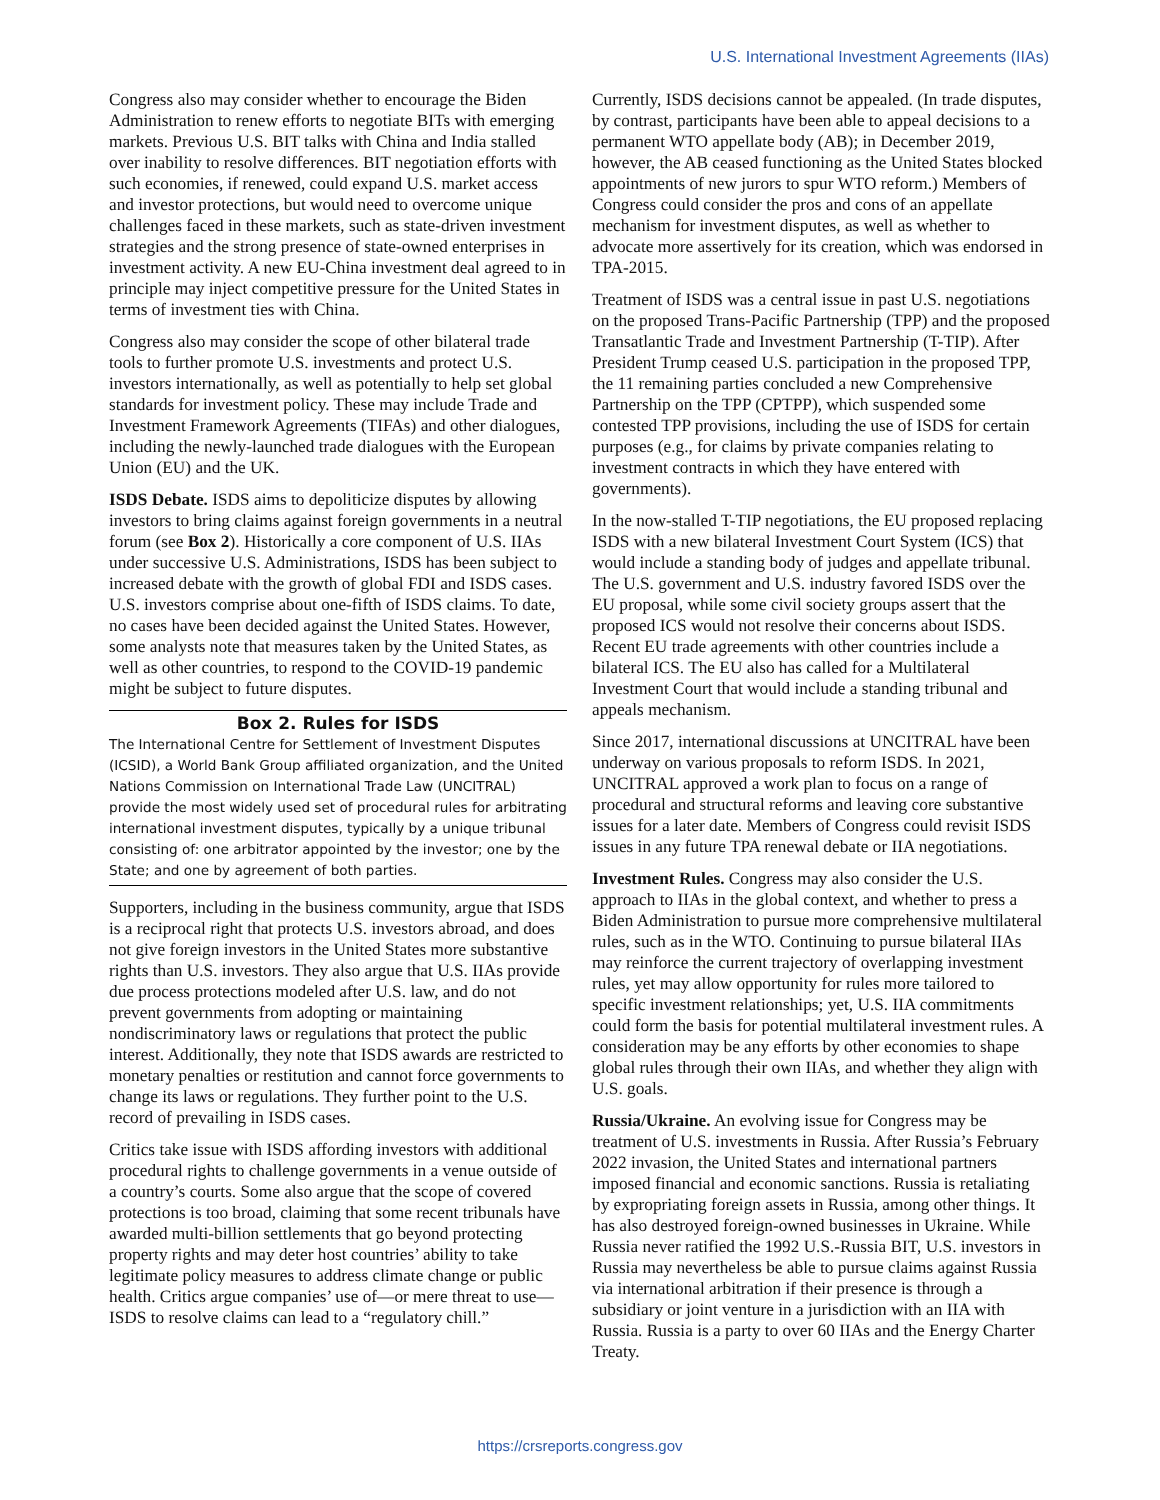U.S. International Investment Agreements (IIAs)
Congress also may consider whether to encourage the Biden Administration to renew efforts to negotiate BITs with emerging markets. Previous U.S. BIT talks with China and India stalled over inability to resolve differences. BIT negotiation efforts with such economies, if renewed, could expand U.S. market access and investor protections, but would need to overcome unique challenges faced in these markets, such as state-driven investment strategies and the strong presence of state-owned enterprises in investment activity. A new EU-China investment deal agreed to in principle may inject competitive pressure for the United States in terms of investment ties with China.
Congress also may consider the scope of other bilateral trade tools to further promote U.S. investments and protect U.S. investors internationally, as well as potentially to help set global standards for investment policy. These may include Trade and Investment Framework Agreements (TIFAs) and other dialogues, including the newly-launched trade dialogues with the European Union (EU) and the UK.
ISDS Debate. ISDS aims to depoliticize disputes by allowing investors to bring claims against foreign governments in a neutral forum (see Box 2). Historically a core component of U.S. IIAs under successive U.S. Administrations, ISDS has been subject to increased debate with the growth of global FDI and ISDS cases. U.S. investors comprise about one-fifth of ISDS claims. To date, no cases have been decided against the United States. However, some analysts note that measures taken by the United States, as well as other countries, to respond to the COVID-19 pandemic might be subject to future disputes.
Box 2. Rules for ISDS
The International Centre for Settlement of Investment Disputes (ICSID), a World Bank Group affiliated organization, and the United Nations Commission on International Trade Law (UNCITRAL) provide the most widely used set of procedural rules for arbitrating international investment disputes, typically by a unique tribunal consisting of: one arbitrator appointed by the investor; one by the State; and one by agreement of both parties.
Supporters, including in the business community, argue that ISDS is a reciprocal right that protects U.S. investors abroad, and does not give foreign investors in the United States more substantive rights than U.S. investors. They also argue that U.S. IIAs provide due process protections modeled after U.S. law, and do not prevent governments from adopting or maintaining nondiscriminatory laws or regulations that protect the public interest. Additionally, they note that ISDS awards are restricted to monetary penalties or restitution and cannot force governments to change its laws or regulations. They further point to the U.S. record of prevailing in ISDS cases.
Critics take issue with ISDS affording investors with additional procedural rights to challenge governments in a venue outside of a country’s courts. Some also argue that the scope of covered protections is too broad, claiming that some recent tribunals have awarded multi-billion settlements that go beyond protecting property rights and may deter host countries’ ability to take legitimate policy measures to address climate change or public health. Critics argue companies’ use of—or mere threat to use—ISDS to resolve claims can lead to a “regulatory chill.”
Currently, ISDS decisions cannot be appealed. (In trade disputes, by contrast, participants have been able to appeal decisions to a permanent WTO appellate body (AB); in December 2019, however, the AB ceased functioning as the United States blocked appointments of new jurors to spur WTO reform.) Members of Congress could consider the pros and cons of an appellate mechanism for investment disputes, as well as whether to advocate more assertively for its creation, which was endorsed in TPA-2015.
Treatment of ISDS was a central issue in past U.S. negotiations on the proposed Trans-Pacific Partnership (TPP) and the proposed Transatlantic Trade and Investment Partnership (T-TIP). After President Trump ceased U.S. participation in the proposed TPP, the 11 remaining parties concluded a new Comprehensive Partnership on the TPP (CPTPP), which suspended some contested TPP provisions, including the use of ISDS for certain purposes (e.g., for claims by private companies relating to investment contracts in which they have entered with governments).
In the now-stalled T-TIP negotiations, the EU proposed replacing ISDS with a new bilateral Investment Court System (ICS) that would include a standing body of judges and appellate tribunal. The U.S. government and U.S. industry favored ISDS over the EU proposal, while some civil society groups assert that the proposed ICS would not resolve their concerns about ISDS. Recent EU trade agreements with other countries include a bilateral ICS. The EU also has called for a Multilateral Investment Court that would include a standing tribunal and appeals mechanism.
Since 2017, international discussions at UNCITRAL have been underway on various proposals to reform ISDS. In 2021, UNCITRAL approved a work plan to focus on a range of procedural and structural reforms and leaving core substantive issues for a later date. Members of Congress could revisit ISDS issues in any future TPA renewal debate or IIA negotiations.
Investment Rules. Congress may also consider the U.S. approach to IIAs in the global context, and whether to press a Biden Administration to pursue more comprehensive multilateral rules, such as in the WTO. Continuing to pursue bilateral IIAs may reinforce the current trajectory of overlapping investment rules, yet may allow opportunity for rules more tailored to specific investment relationships; yet, U.S. IIA commitments could form the basis for potential multilateral investment rules. A consideration may be any efforts by other economies to shape global rules through their own IIAs, and whether they align with U.S. goals.
Russia/Ukraine. An evolving issue for Congress may be treatment of U.S. investments in Russia. After Russia’s February 2022 invasion, the United States and international partners imposed financial and economic sanctions. Russia is retaliating by expropriating foreign assets in Russia, among other things. It has also destroyed foreign-owned businesses in Ukraine. While Russia never ratified the 1992 U.S.-Russia BIT, U.S. investors in Russia may nevertheless be able to pursue claims against Russia via international arbitration if their presence is through a subsidiary or joint venture in a jurisdiction with an IIA with Russia. Russia is a party to over 60 IIAs and the Energy Charter Treaty.
https://crsreports.congress.gov